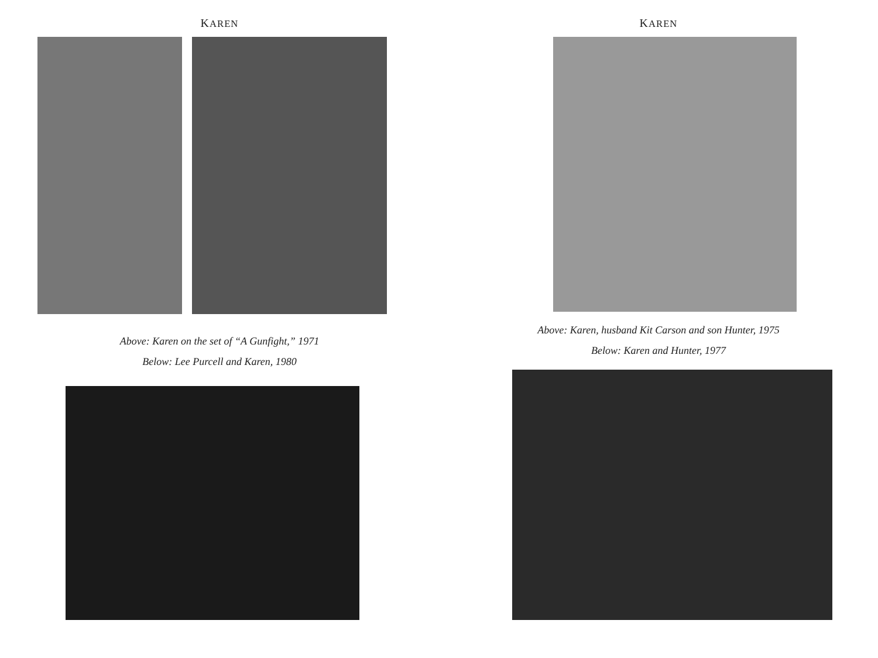KAREN
Above: Karen on the set of “A Gunfight,” 1971
Below: Lee Purcell and Karen, 1980
KAREN
Above: Karen, husband Kit Carson and son Hunter, 1975
Below: Karen and Hunter, 1977